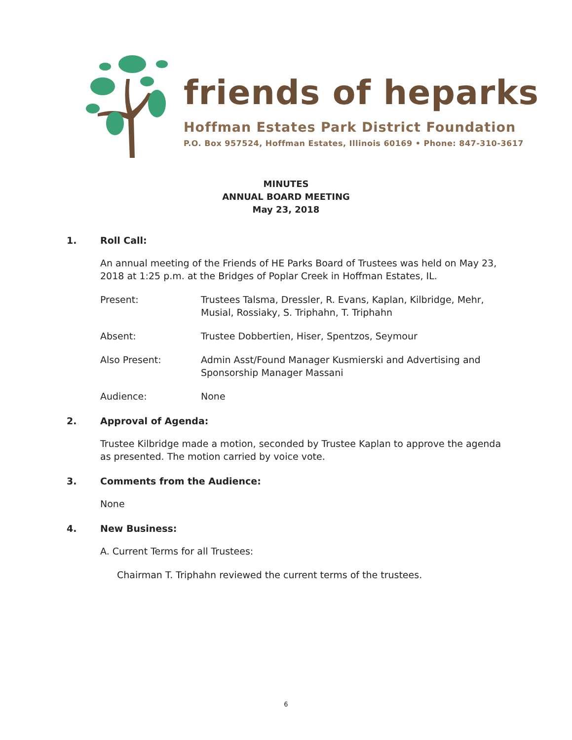friends of heparks
Hoffman Estates Park District Foundation
P.O. Box 957524, Hoffman Estates, Illinois 60169 • Phone: 847-310-3617
MINUTES
ANNUAL BOARD MEETING
May 23, 2018
1. Roll Call:
An annual meeting of the Friends of HE Parks Board of Trustees was held on May 23, 2018 at 1:25 p.m. at the Bridges of Poplar Creek in Hoffman Estates, IL.
Present: Trustees Talsma, Dressler, R. Evans, Kaplan, Kilbridge, Mehr, Musial, Rossiaky, S. Triphahn, T. Triphahn
Absent: Trustee Dobbertien, Hiser, Spentzos, Seymour
Also Present: Admin Asst/Found Manager Kusmierski and Advertising and Sponsorship Manager Massani
Audience: None
2. Approval of Agenda:
Trustee Kilbridge made a motion, seconded by Trustee Kaplan to approve the agenda as presented. The motion carried by voice vote.
3. Comments from the Audience:
None
4. New Business:
A. Current Terms for all Trustees:
Chairman T. Triphahn reviewed the current terms of the trustees.
6